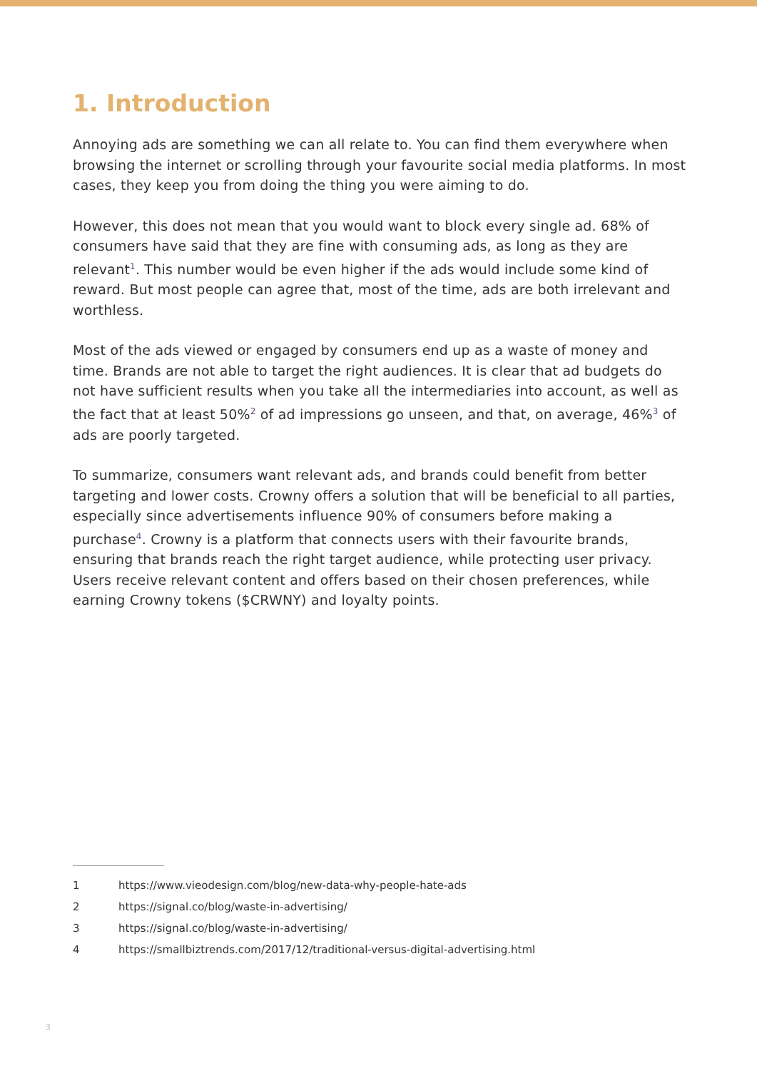1. Introduction
Annoying ads are something we can all relate to. You can find them everywhere when browsing the internet or scrolling through your favourite social media platforms. In most cases, they keep you from doing the thing you were aiming to do.
However, this does not mean that you would want to block every single ad. 68% of consumers have said that they are fine with consuming ads, as long as they are relevant<sup>1</sup>. This number would be even higher if the ads would include some kind of reward. But most people can agree that, most of the time, ads are both irrelevant and worthless.
Most of the ads viewed or engaged by consumers end up as a waste of money and time. Brands are not able to target the right audiences. It is clear that ad budgets do not have sufficient results when you take all the intermediaries into account, as well as the fact that at least 50%<sup>2</sup> of ad impressions go unseen, and that, on average, 46%<sup>3</sup> of ads are poorly targeted.
To summarize, consumers want relevant ads, and brands could benefit from better targeting and lower costs. Crowny offers a solution that will be beneficial to all parties, especially since advertisements influence 90% of consumers before making a purchase<sup>4</sup>. Crowny is a platform that connects users with their favourite brands, ensuring that brands reach the right target audience, while protecting user privacy. Users receive relevant content and offers based on their chosen preferences, while earning Crowny tokens ($CRWNY) and loyalty points.
1 https://www.vieodesign.com/blog/new-data-why-people-hate-ads
2 https://signal.co/blog/waste-in-advertising/
3 https://signal.co/blog/waste-in-advertising/
4 https://smallbiztrends.com/2017/12/traditional-versus-digital-advertising.html
3